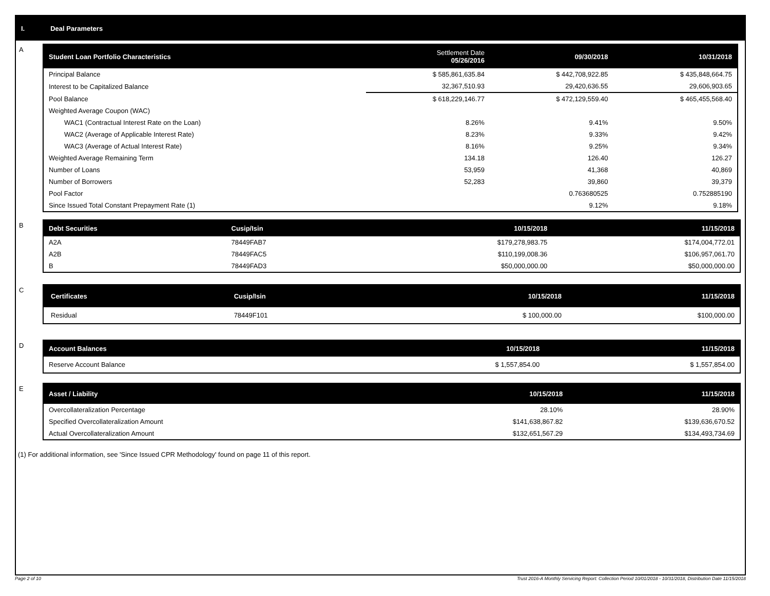I. Deal Parameters
A
| Student Loan Portfolio Characteristics | Settlement Date 05/26/2016 | 09/30/2018 | 10/31/2018 |
| --- | --- | --- | --- |
| Principal Balance | $ 585,861,635.84 | $ 442,708,922.85 | $ 435,848,664.75 |
| Interest to be Capitalized Balance | 32,367,510.93 | 29,420,636.55 | 29,606,903.65 |
| Pool Balance | $ 618,229,146.77 | $ 472,129,559.40 | $ 465,455,568.40 |
| Weighted Average Coupon (WAC) | | | |
| WAC1 (Contractual Interest Rate on the Loan) | 8.26% | 9.41% | 9.50% |
| WAC2 (Average of Applicable Interest Rate) | 8.23% | 9.33% | 9.42% |
| WAC3 (Average of Actual Interest Rate) | 8.16% | 9.25% | 9.34% |
| Weighted Average Remaining Term | 134.18 | 126.40 | 126.27 |
| Number of Loans | 53,959 | 41,368 | 40,869 |
| Number of Borrowers | 52,283 | 39,860 | 39,379 |
| Pool Factor | | 0.763680525 | 0.752885190 |
| Since Issued Total Constant Prepayment Rate (1) | | 9.12% | 9.18% |
B
| Debt Securities | Cusip/Isin | 10/15/2018 | 11/15/2018 |
| --- | --- | --- | --- |
| A2A | 78449FAB7 | $179,278,983.75 | $174,004,772.01 |
| A2B | 78449FAC5 | $110,199,008.36 | $106,957,061.70 |
| B | 78449FAD3 | $50,000,000.00 | $50,000,000.00 |
C
| Certificates | Cusip/Isin | 10/15/2018 | 11/15/2018 |
| --- | --- | --- | --- |
| Residual | 78449F101 | $ 100,000.00 | $100,000.00 |
D
| Account Balances | 10/15/2018 | 11/15/2018 |
| --- | --- | --- |
| Reserve Account Balance | $ 1,557,854.00 | $ 1,557,854.00 |
E
| Asset / Liability | 10/15/2018 | 11/15/2018 |
| --- | --- | --- |
| Overcollateralization Percentage | 28.10% | 28.90% |
| Specified Overcollateralization Amount | $141,638,867.82 | $139,636,670.52 |
| Actual Overcollateralization Amount | $132,651,567.29 | $134,493,734.69 |
(1) For additional information, see 'Since Issued CPR Methodology' found on page 11 of this report.
Page 2 of 10 Trust 2016-A Monthly Servicing Report: Collection Period 10/01/2018 - 10/31/2018, Distribution Date 11/15/2018